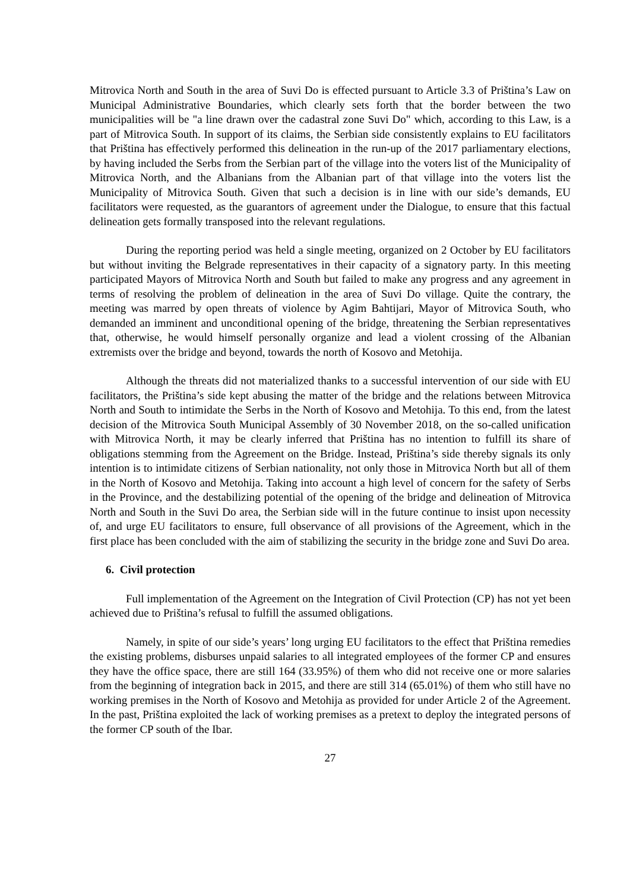Mitrovica North and South in the area of Suvi Do is effected pursuant to Article 3.3 of Priština’s Law on Municipal Administrative Boundaries, which clearly sets forth that the border between the two municipalities will be "a line drawn over the cadastral zone Suvi Do" which, according to this Law, is a part of Mitrovica South. In support of its claims, the Serbian side consistently explains to EU facilitators that Priština has effectively performed this delineation in the run-up of the 2017 parliamentary elections, by having included the Serbs from the Serbian part of the village into the voters list of the Municipality of Mitrovica North, and the Albanians from the Albanian part of that village into the voters list the Municipality of Mitrovica South. Given that such a decision is in line with our side’s demands, EU facilitators were requested, as the guarantors of agreement under the Dialogue, to ensure that this factual delineation gets formally transposed into the relevant regulations.
During the reporting period was held a single meeting, organized on 2 October by EU facilitators but without inviting the Belgrade representatives in their capacity of a signatory party. In this meeting participated Mayors of Mitrovica North and South but failed to make any progress and any agreement in terms of resolving the problem of delineation in the area of Suvi Do village. Quite the contrary, the meeting was marred by open threats of violence by Agim Bahtijari, Mayor of Mitrovica South, who demanded an imminent and unconditional opening of the bridge, threatening the Serbian representatives that, otherwise, he would himself personally organize and lead a violent crossing of the Albanian extremists over the bridge and beyond, towards the north of Kosovo and Metohija.
Although the threats did not materialized thanks to a successful intervention of our side with EU facilitators, the Priština’s side kept abusing the matter of the bridge and the relations between Mitrovica North and South to intimidate the Serbs in the North of Kosovo and Metohija. To this end, from the latest decision of the Mitrovica South Municipal Assembly of 30 November 2018, on the so-called unification with Mitrovica North, it may be clearly inferred that Priština has no intention to fulfill its share of obligations stemming from the Agreement on the Bridge. Instead, Priština’s side thereby signals its only intention is to intimidate citizens of Serbian nationality, not only those in Mitrovica North but all of them in the North of Kosovo and Metohija. Taking into account a high level of concern for the safety of Serbs in the Province, and the destabilizing potential of the opening of the bridge and delineation of Mitrovica North and South in the Suvi Do area, the Serbian side will in the future continue to insist upon necessity of, and urge EU facilitators to ensure, full observance of all provisions of the Agreement, which in the first place has been concluded with the aim of stabilizing the security in the bridge zone and Suvi Do area.
6. Civil protection
Full implementation of the Agreement on the Integration of Civil Protection (CP) has not yet been achieved due to Priština’s refusal to fulfill the assumed obligations.
Namely, in spite of our side’s years’ long urging EU facilitators to the effect that Priština remedies the existing problems, disburses unpaid salaries to all integrated employees of the former CP and ensures they have the office space, there are still 164 (33.95%) of them who did not receive one or more salaries from the beginning of integration back in 2015, and there are still 314 (65.01%) of them who still have no working premises in the North of Kosovo and Metohija as provided for under Article 2 of the Agreement. In the past, Priština exploited the lack of working premises as a pretext to deploy the integrated persons of the former CP south of the Ibar.
27